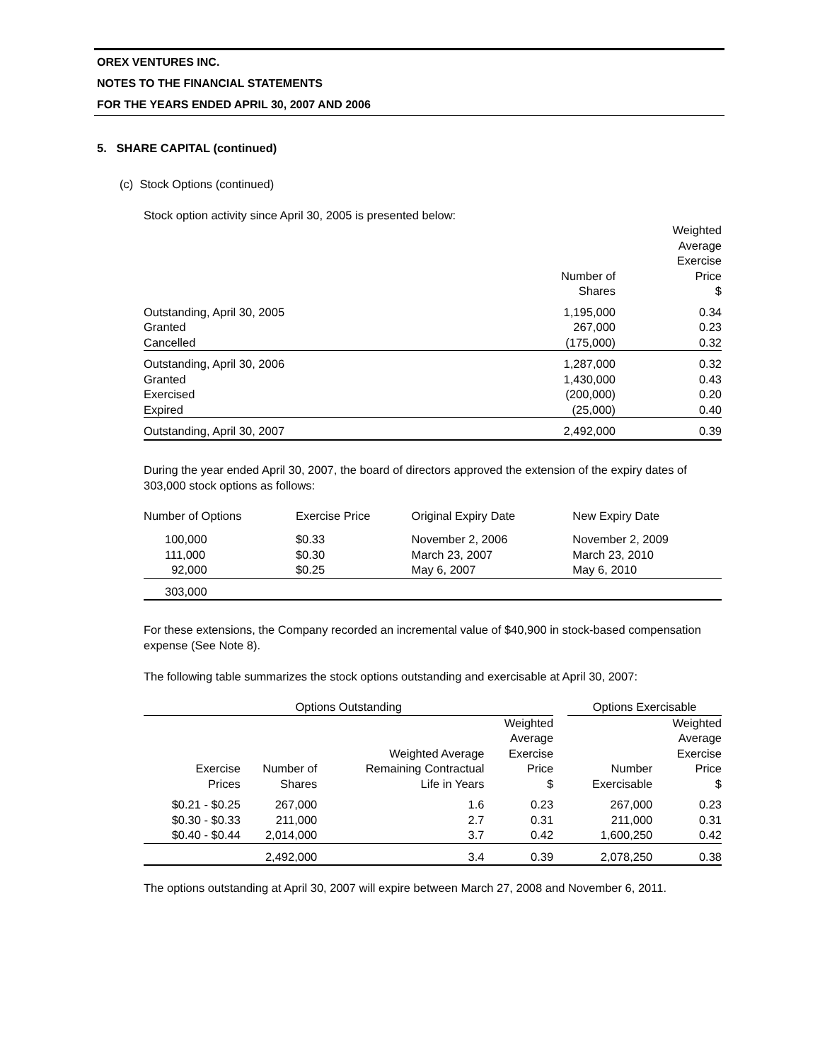OREX VENTURES INC.
NOTES TO THE FINANCIAL STATEMENTS
FOR THE YEARS ENDED APRIL 30, 2007 AND 2006
5. SHARE CAPITAL (continued)
(c) Stock Options (continued)
Stock option activity since April 30, 2005 is presented below:
| | Number of Shares | Weighted Average Exercise Price $ |
| --- | --- | --- |
| Outstanding, April 30, 2005 Granted Cancelled | 1,195,000 267,000 (175,000) | 0.34 0.23 0.32 |
| Outstanding, April 30, 2006 Granted Exercised Expired | 1,287,000 1,430,000 (200,000) (25,000) | 0.32 0.43 0.20 0.40 |
| Outstanding, April 30, 2007 | 2,492,000 | 0.39 |
During the year ended April 30, 2007, the board of directors approved the extension of the expiry dates of 303,000 stock options as follows:
| Number of Options | Exercise Price | Original Expiry Date | New Expiry Date |
| 100,000 111,000 92,000 | $0.33 $0.30 $0.25 | November 2, 2006 March 23, 2007 May 6, 2007 | November 2, 2009 March 23, 2010 May 6, 2010 |
| 303,000 | | | |
For these extensions, the Company recorded an incremental value of $40,900 in stock-based compensation expense (See Note 8).
The following table summarizes the stock options outstanding and exercisable at April 30, 2007:
| Options Outstanding | | | | | Options Exercisable | |
| --- | --- | --- | --- | --- | --- | --- |
| Exercise Prices | Number of Shares | Weighted Average Remaining Contractual Life in Years | Weighted Average Exercise Price $ | | Number Exercisable | Weighted Average Exercise Price $ |
| $0.21 - $0.25 $0.30 - $0.33 $0.40 - $0.44 | 267,000 211,000 2,014,000 | 1.6 2.7 3.7 | 0.23 0.31 0.42 | | 267,000 211,000 1,600,250 | 0.23 0.31 0.42 |
| | 2,492,000 | 3.4 | 0.39 | | 2,078,250 | 0.38 |
The options outstanding at April 30, 2007 will expire between March 27, 2008 and November 6, 2011.